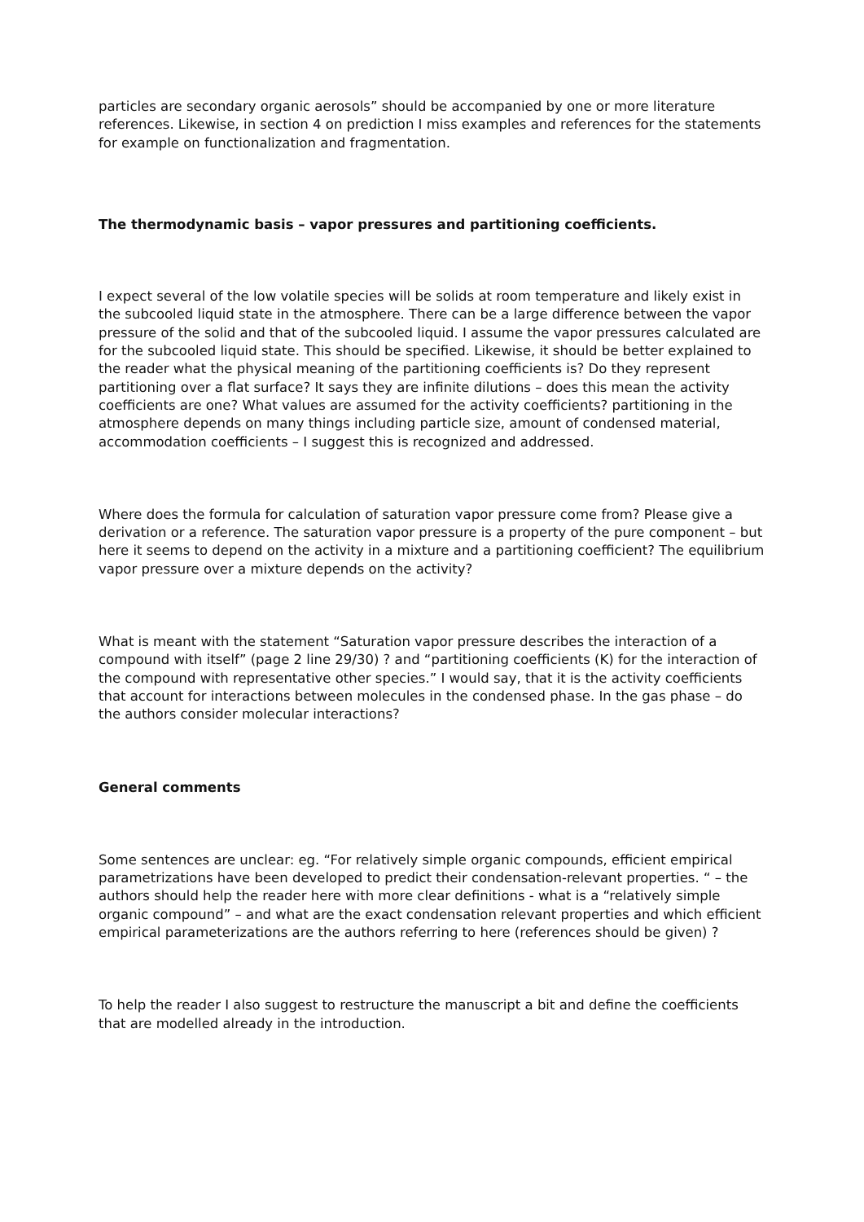particles are secondary organic aerosols” should be accompanied by one or more literature references. Likewise, in section 4 on prediction I miss examples and references for the statements for example on functionalization and fragmentation.
The thermodynamic basis – vapor pressures and partitioning coefficients.
I expect several of the low volatile species will be solids at room temperature and likely exist in the subcooled liquid state in the atmosphere. There can be a large difference between the vapor pressure of the solid and that of the subcooled liquid. I assume the vapor pressures calculated are for the subcooled liquid state. This should be specified. Likewise, it should be better explained to the reader what the physical meaning of the partitioning coefficients is? Do they represent partitioning over a flat surface? It says they are infinite dilutions – does this mean the activity coefficients are one? What values are assumed for the activity coefficients? partitioning in the atmosphere depends on many things including particle size, amount of condensed material, accommodation coefficients – I suggest this is recognized and addressed.
Where does the formula for calculation of saturation vapor pressure come from? Please give a derivation or a reference. The saturation vapor pressure is a property of the pure component – but here it seems to depend on the activity in a mixture and a partitioning coefficient? The equilibrium vapor pressure over a mixture depends on the activity?
What is meant with the statement “Saturation vapor pressure describes the interaction of a compound with itself” (page 2 line 29/30) ? and “partitioning coefficients (K) for the interaction of the compound with representative other species.” I would say, that it is the activity coefficients that account for interactions between molecules in the condensed phase. In the gas phase – do the authors consider molecular interactions?
General comments
Some sentences are unclear: eg. “For relatively simple organic compounds, efficient empirical parametrizations have been developed to predict their condensation-relevant properties. “ – the authors should help the reader here with more clear definitions - what is a “relatively simple organic compound” – and what are the exact condensation relevant properties and which efficient empirical parameterizations are the authors referring to here (references should be given) ?
To help the reader I also suggest to restructure the manuscript a bit and define the coefficients that are modelled already in the introduction.